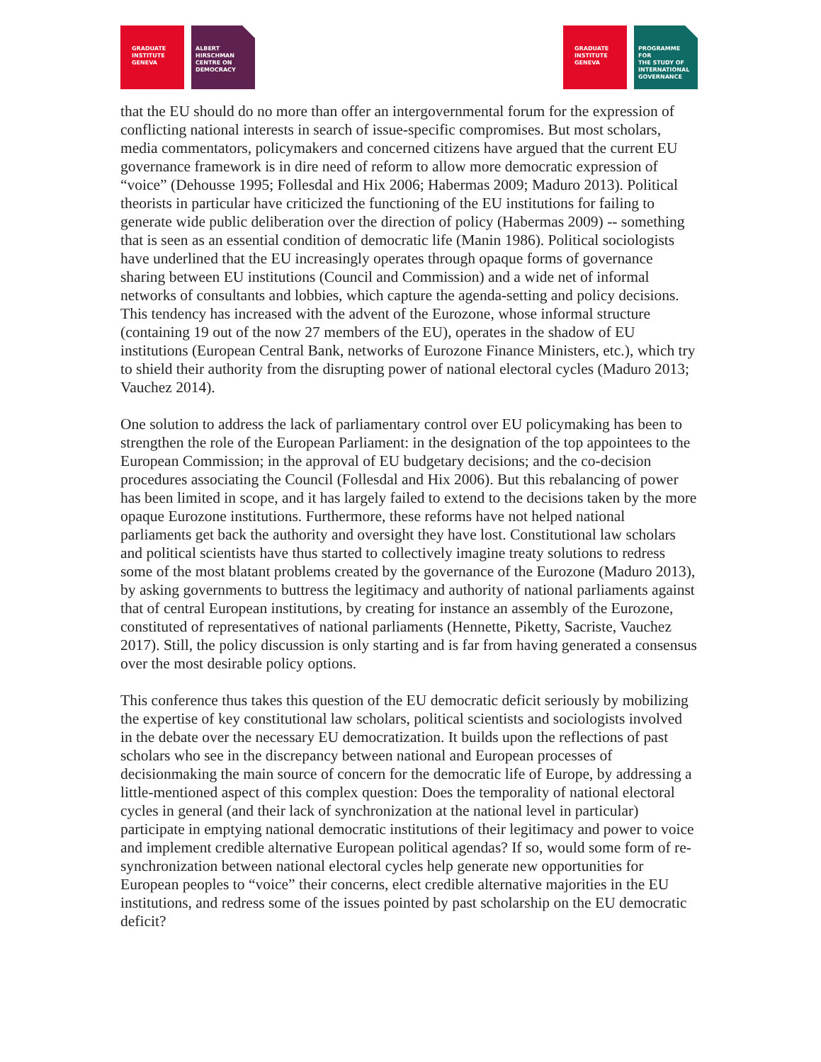GRADUATE
INSTITUTE
GENEVA
ALBERT
HIRSCHMAN
CENTRE ON
DEMOCRACY
GRADUATE
INSTITUTE
GENEVA
PROGRAMME FOR
THE STUDY OF
INTERNATIONAL
GOVERNANCE
that the EU should do no more than offer an intergovernmental forum for the expression of conflicting national interests in search of issue-specific compromises. But most scholars, media commentators, policymakers and concerned citizens have argued that the current EU governance framework is in dire need of reform to allow more democratic expression of “voice” (Dehousse 1995; Follesdal and Hix 2006; Habermas 2009; Maduro 2013). Political theorists in particular have criticized the functioning of the EU institutions for failing to generate wide public deliberation over the direction of policy (Habermas 2009) -- something that is seen as an essential condition of democratic life (Manin 1986). Political sociologists have underlined that the EU increasingly operates through opaque forms of governance sharing between EU institutions (Council and Commission) and a wide net of informal networks of consultants and lobbies, which capture the agenda-setting and policy decisions. This tendency has increased with the advent of the Eurozone, whose informal structure (containing 19 out of the now 27 members of the EU), operates in the shadow of EU institutions (European Central Bank, networks of Eurozone Finance Ministers, etc.), which try to shield their authority from the disrupting power of national electoral cycles (Maduro 2013; Vauchez 2014).
One solution to address the lack of parliamentary control over EU policymaking has been to strengthen the role of the European Parliament: in the designation of the top appointees to the European Commission; in the approval of EU budgetary decisions; and the co-decision procedures associating the Council (Follesdal and Hix 2006). But this rebalancing of power has been limited in scope, and it has largely failed to extend to the decisions taken by the more opaque Eurozone institutions. Furthermore, these reforms have not helped national parliaments get back the authority and oversight they have lost. Constitutional law scholars and political scientists have thus started to collectively imagine treaty solutions to redress some of the most blatant problems created by the governance of the Eurozone (Maduro 2013), by asking governments to buttress the legitimacy and authority of national parliaments against that of central European institutions, by creating for instance an assembly of the Eurozone, constituted of representatives of national parliaments (Hennette, Piketty, Sacriste, Vauchez 2017). Still, the policy discussion is only starting and is far from having generated a consensus over the most desirable policy options.
This conference thus takes this question of the EU democratic deficit seriously by mobilizing the expertise of key constitutional law scholars, political scientists and sociologists involved in the debate over the necessary EU democratization. It builds upon the reflections of past scholars who see in the discrepancy between national and European processes of decisionmaking the main source of concern for the democratic life of Europe, by addressing a little-mentioned aspect of this complex question: Does the temporality of national electoral cycles in general (and their lack of synchronization at the national level in particular) participate in emptying national democratic institutions of their legitimacy and power to voice and implement credible alternative European political agendas? If so, would some form of re-synchronization between national electoral cycles help generate new opportunities for European peoples to “voice” their concerns, elect credible alternative majorities in the EU institutions, and redress some of the issues pointed by past scholarship on the EU democratic deficit?